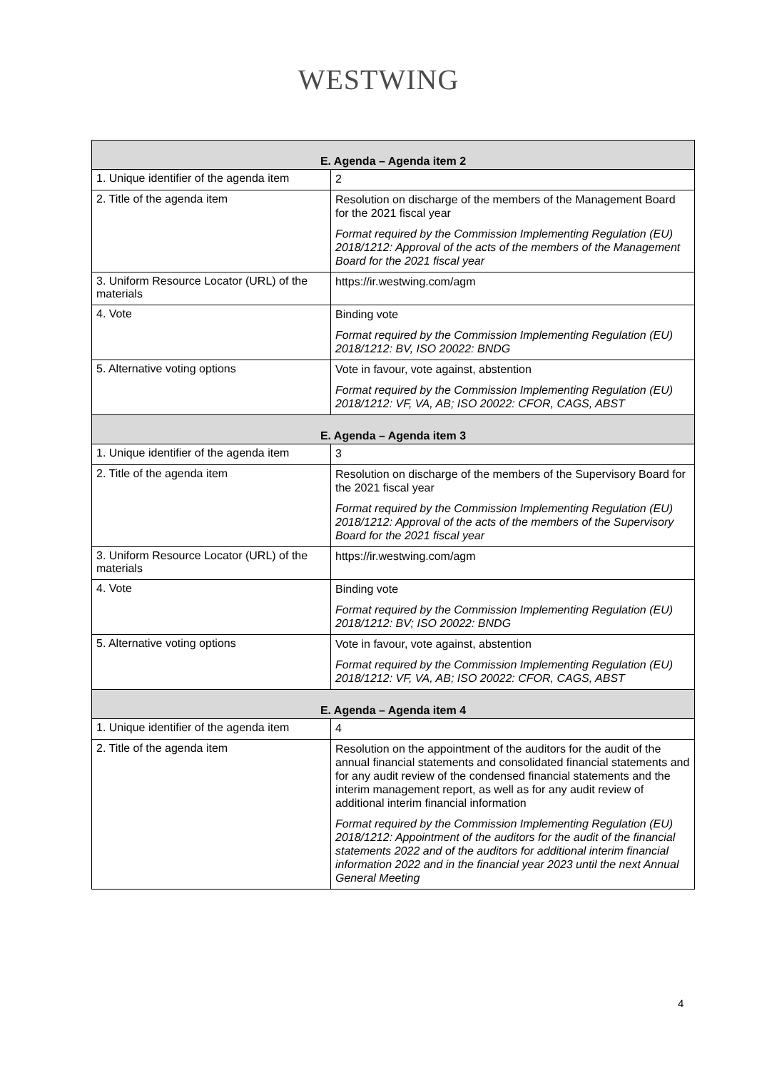WESTWING
| E. Agenda – Agenda item 2 | |
| --- | --- |
| 1. Unique identifier of the agenda item | 2 |
| 2. Title of the agenda item | Resolution on discharge of the members of the Management Board for the 2021 fiscal year Format required by the Commission Implementing Regulation (EU) 2018/1212: Approval of the acts of the members of the Management Board for the 2021 fiscal year |
| 3. Uniform Resource Locator (URL) of the materials | https://ir.westwing.com/agm |
| 4. Vote | Binding vote Format required by the Commission Implementing Regulation (EU) 2018/1212: BV, ISO 20022: BNDG |
| 5. Alternative voting options | Vote in favour, vote against, abstention Format required by the Commission Implementing Regulation (EU) 2018/1212: VF, VA, AB; ISO 20022: CFOR, CAGS, ABST |
| E. Agenda – Agenda item 3 | |
| 1. Unique identifier of the agenda item | 3 |
| 2. Title of the agenda item | Resolution on discharge of the members of the Supervisory Board for the 2021 fiscal year Format required by the Commission Implementing Regulation (EU) 2018/1212: Approval of the acts of the members of the Supervisory Board for the 2021 fiscal year |
| 3. Uniform Resource Locator (URL) of the materials | https://ir.westwing.com/agm |
| 4. Vote | Binding vote Format required by the Commission Implementing Regulation (EU) 2018/1212: BV; ISO 20022: BNDG |
| 5. Alternative voting options | Vote in favour, vote against, abstention Format required by the Commission Implementing Regulation (EU) 2018/1212: VF, VA, AB; ISO 20022: CFOR, CAGS, ABST |
| E. Agenda – Agenda item 4 | |
| 1. Unique identifier of the agenda item | 4 |
| 2. Title of the agenda item | Resolution on the appointment of the auditors for the audit of the annual financial statements and consolidated financial statements and for any audit review of the condensed financial statements and the interim management report, as well as for any audit review of additional interim financial information Format required by the Commission Implementing Regulation (EU) 2018/1212: Appointment of the auditors for the audit of the financial statements 2022 and of the auditors for additional interim financial information 2022 and in the financial year 2023 until the next Annual General Meeting |
4